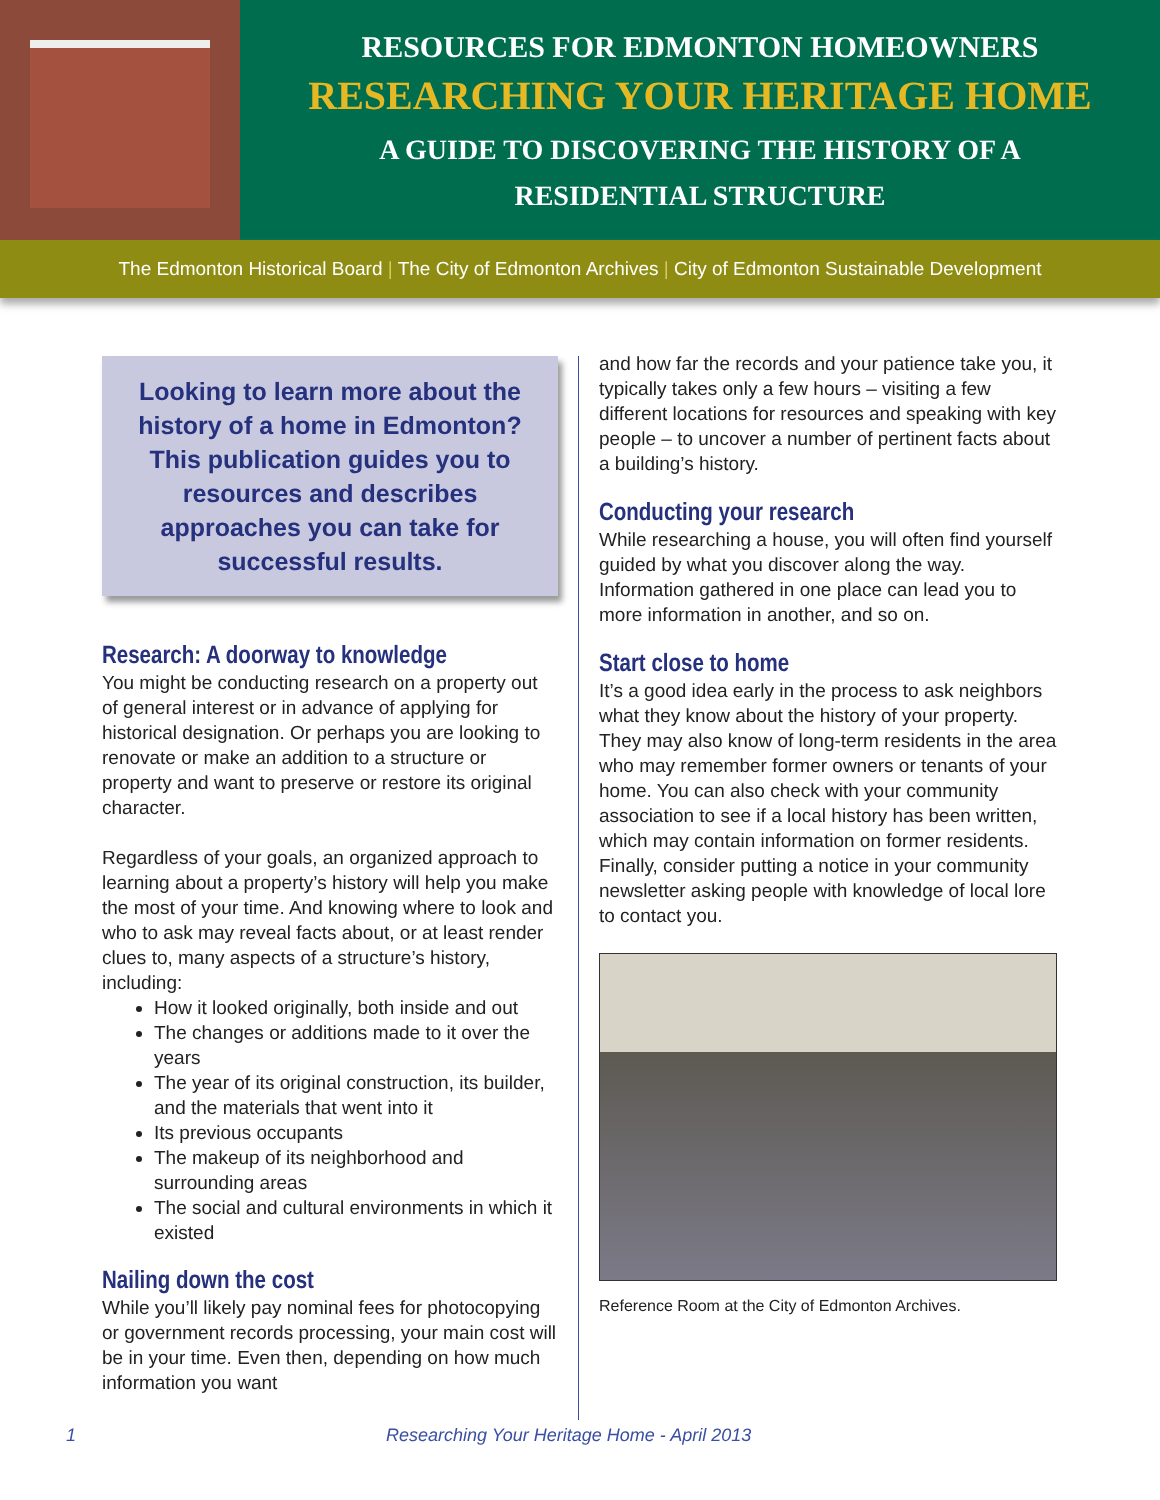RESOURCES FOR EDMONTON HOMEOWNERS
RESEARCHING YOUR HERITAGE HOME
A GUIDE TO DISCOVERING THE HISTORY OF A
RESIDENTIAL STRUCTURE
The Edmonton Historical Board | The City of Edmonton Archives | City of Edmonton Sustainable Development
Looking to learn more about the history of a home in Edmonton? This publication guides you to resources and describes approaches you can take for successful results.
Research: A doorway to knowledge
You might be conducting research on a property out of general interest or in advance of applying for historical designation. Or perhaps you are looking to renovate or make an addition to a structure or property and want to preserve or restore its original character.
Regardless of your goals, an organized approach to learning about a property’s history will help you make the most of your time. And knowing where to look and who to ask may reveal facts about, or at least render clues to, many aspects of a structure’s history, including:
How it looked originally, both inside and out
The changes or additions made to it over the years
The year of its original construction, its builder, and the materials that went into it
Its previous occupants
The makeup of its neighborhood and surrounding areas
The social and cultural environments in which it existed
Nailing down the cost
While you’ll likely pay nominal fees for photocopying or government records processing, your main cost will be in your time. Even then, depending on how much information you want
and how far the records and your patience take you, it typically takes only a few hours – visiting a few different locations for resources and speaking with key people – to uncover a number of pertinent facts about a building’s history.
Conducting your research
While researching a house, you will often find yourself guided by what you discover along the way. Information gathered in one place can lead you to more information in another, and so on.
Start close to home
It’s a good idea early in the process to ask neighbors what they know about the history of your property. They may also know of long-term residents in the area who may remember former owners or tenants of your home. You can also check with your community association to see if a local history has been written, which may contain information on former residents. Finally, consider putting a notice in your community newsletter asking people with knowledge of local lore to contact you.
Reference Room at the City of Edmonton Archives.
1 Researching Your Heritage Home - April 2013